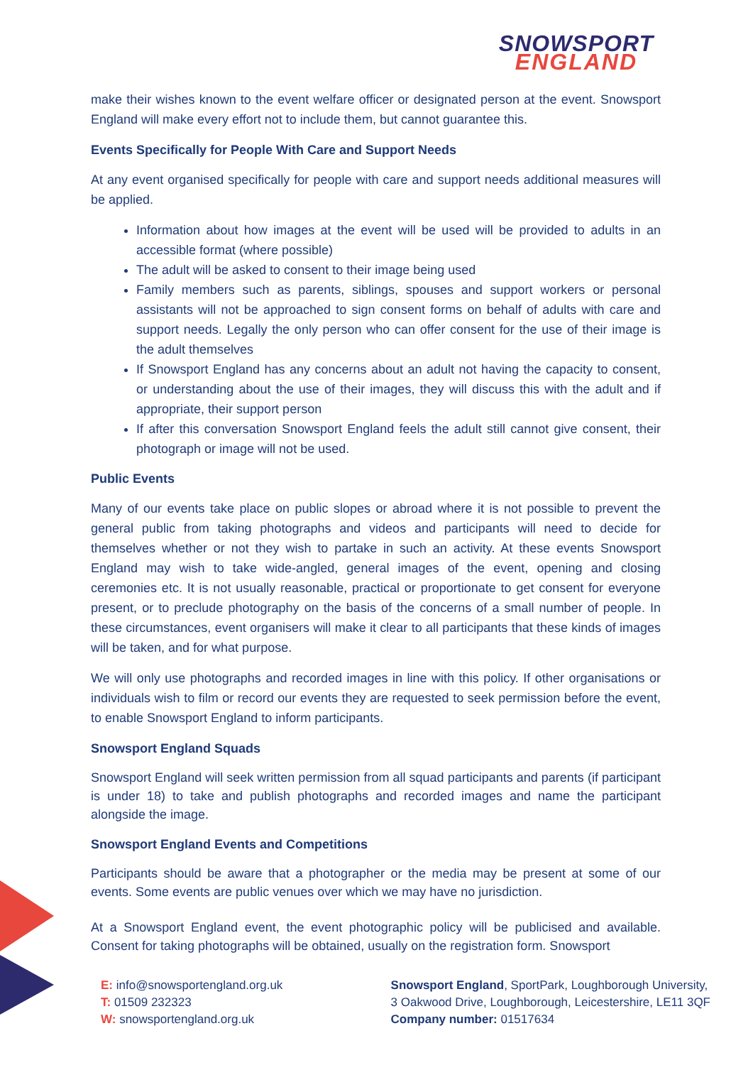SNOWSPORT
ENGLAND
make their wishes known to the event welfare officer or designated person at the event. Snowsport England will make every effort not to include them, but cannot guarantee this.
Events Specifically for People With Care and Support Needs
At any event organised specifically for people with care and support needs additional measures will be applied.
Information about how images at the event will be used will be provided to adults in an accessible format (where possible)
The adult will be asked to consent to their image being used
Family members such as parents, siblings, spouses and support workers or personal assistants will not be approached to sign consent forms on behalf of adults with care and support needs. Legally the only person who can offer consent for the use of their image is the adult themselves
If Snowsport England has any concerns about an adult not having the capacity to consent, or understanding about the use of their images, they will discuss this with the adult and if appropriate, their support person
If after this conversation Snowsport England feels the adult still cannot give consent, their photograph or image will not be used.
Public Events
Many of our events take place on public slopes or abroad where it is not possible to prevent the general public from taking photographs and videos and participants will need to decide for themselves whether or not they wish to partake in such an activity. At these events Snowsport England may wish to take wide-angled, general images of the event, opening and closing ceremonies etc. It is not usually reasonable, practical or proportionate to get consent for everyone present, or to preclude photography on the basis of the concerns of a small number of people. In these circumstances, event organisers will make it clear to all participants that these kinds of images will be taken, and for what purpose.
We will only use photographs and recorded images in line with this policy. If other organisations or individuals wish to film or record our events they are requested to seek permission before the event, to enable Snowsport England to inform participants.
Snowsport England Squads
Snowsport England will seek written permission from all squad participants and parents (if participant is under 18) to take and publish photographs and recorded images and name the participant alongside the image.
Snowsport England Events and Competitions
Participants should be aware that a photographer or the media may be present at some of our events. Some events are public venues over which we may have no jurisdiction.
At a Snowsport England event, the event photographic policy will be publicised and available. Consent for taking photographs will be obtained, usually on the registration form. Snowsport
E: info@snowsportengland.org.uk
T: 01509 232323
W: snowsportengland.org.uk
Snowsport England, SportPark, Loughborough University,
3 Oakwood Drive, Loughborough, Leicestershire, LE11 3QF
Company number: 01517634